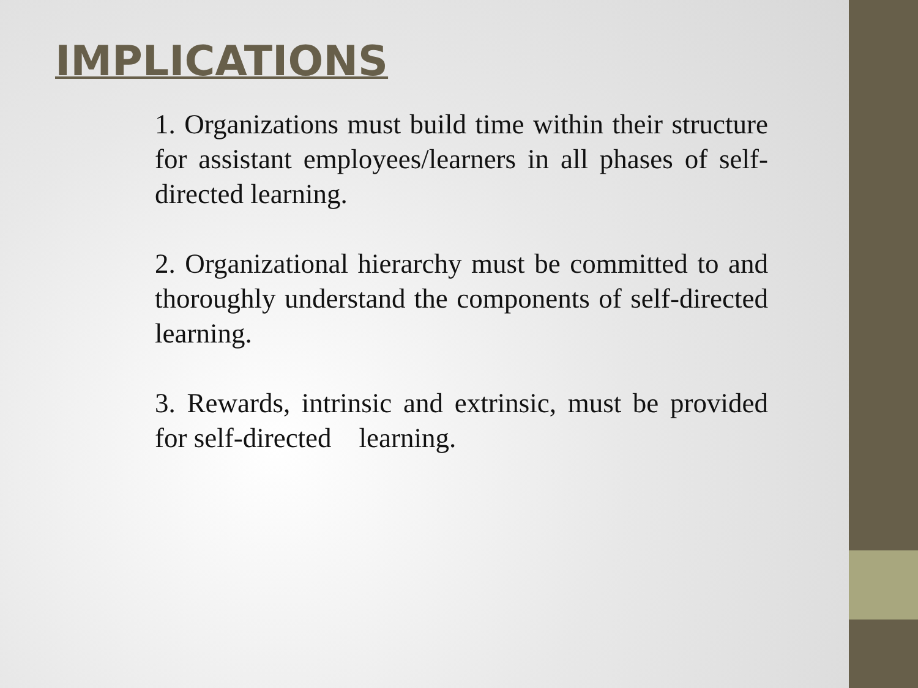IMPLICATIONS
1. Organizations must build time within their structure for assistant employees/learners in all phases of self-directed learning.
2. Organizational hierarchy must be committed to and thoroughly understand the components of self-directed learning.
3. Rewards, intrinsic and extrinsic, must be provided for self-directed learning.